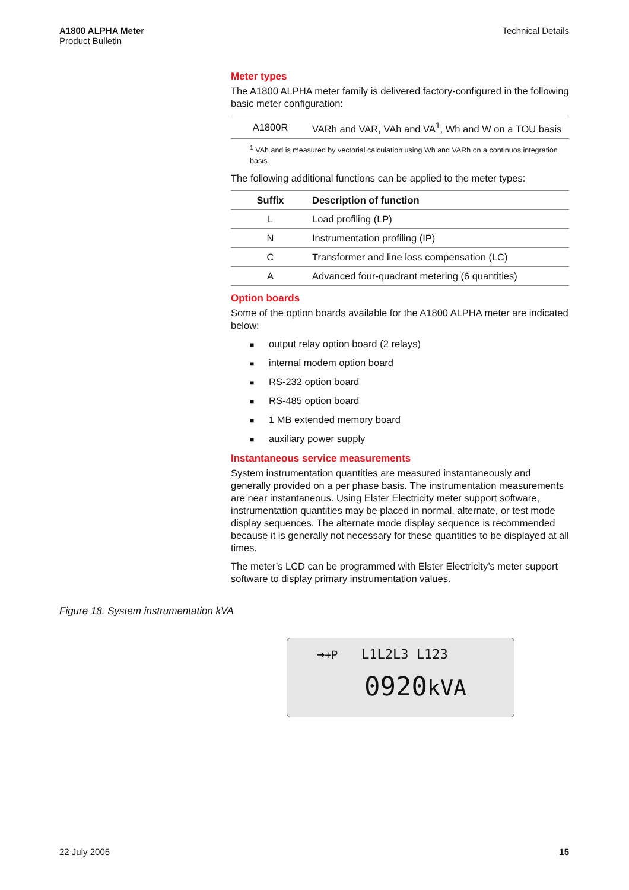A1800 ALPHA Meter
Product Bulletin
Technical Details
Meter types
The A1800 ALPHA meter family is delivered factory-configured in the following basic meter configuration:
| A1800R | VARh and VAR, VAh and VA<sup>1</sup>, Wh and W on a TOU basis |
<sup>1</sup> VAh and is measured by vectorial calculation using Wh and VARh on a continuos integration basis.
The following additional functions can be applied to the meter types:
| Suffix | Description of function |
| --- | --- |
| L | Load profiling (LP) |
| N | Instrumentation profiling (IP) |
| C | Transformer and line loss compensation (LC) |
| A | Advanced four-quadrant metering (6 quantities) |
Option boards
Some of the option boards available for the A1800 ALPHA meter are indicated below:
■ output relay option board (2 relays)
■ internal modem option board
■ RS-232 option board
■ RS-485 option board
■ 1 MB extended memory board
■ auxiliary power supply
Instantaneous service measurements
System instrumentation quantities are measured instantaneously and generally provided on a per phase basis. The instrumentation measurements are near instantaneous. Using Elster Electricity meter support software, instrumentation quantities may be placed in normal, alternate, or test mode display sequences. The alternate mode display sequence is recommended because it is generally not necessary for these quantities to be displayed at all times.
The meter’s LCD can be programmed with Elster Electricity’s meter support software to display primary instrumentation values.
Figure 18. System instrumentation kVA
→+P L1L2L3 L123
0920kVA
22 July 2005 15